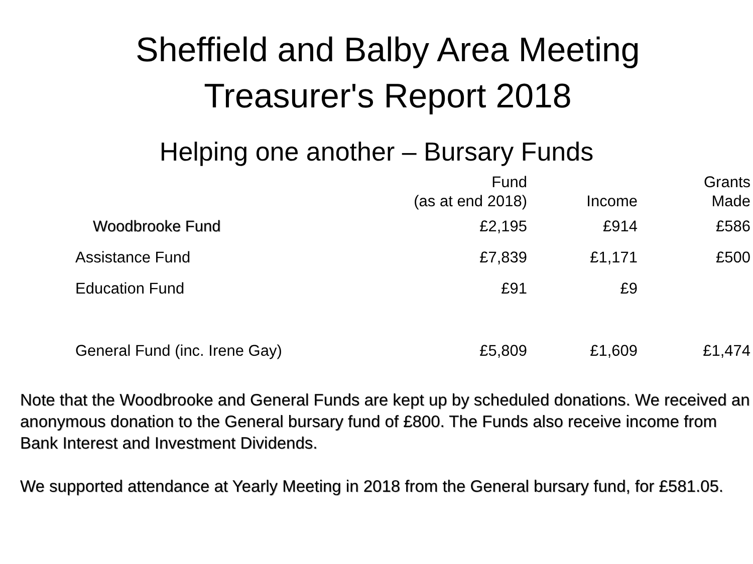Sheffield and Balby Area Meeting
Treasurer's Report 2018
Helping one another – Bursary Funds
| | Fund (as at end 2018) | Income | Grants Made |
| --- | --- | --- | --- |
| Woodbrooke Fund | £2,195 | £914 | £586 |
| Assistance Fund | £7,839 | £1,171 | £500 |
| Education Fund | £91 | £9 | |
| General Fund (inc. Irene Gay) | £5,809 | £1,609 | £1,474 |
Note that the Woodbrooke and General Funds are kept up by scheduled donations. We received an anonymous donation to the General bursary fund of £800. The Funds also receive income from Bank Interest and Investment Dividends.
We supported attendance at Yearly Meeting in 2018 from the General bursary fund, for £581.05.